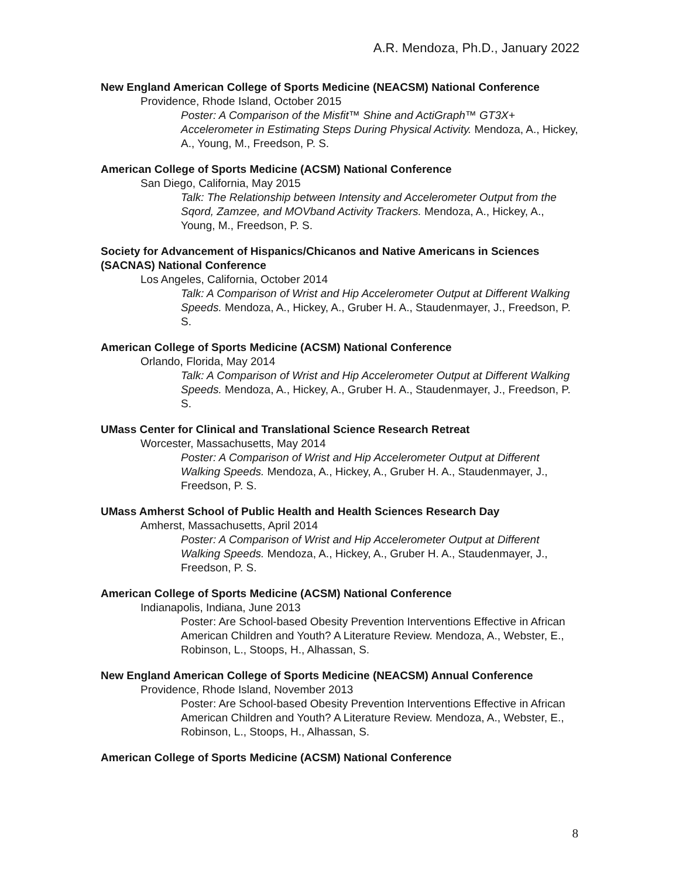A.R. Mendoza, Ph.D., January 2022
New England American College of Sports Medicine (NEACSM) National Conference
Providence, Rhode Island, October 2015
Poster: A Comparison of the Misfit™ Shine and ActiGraph™ GT3X+ Accelerometer in Estimating Steps During Physical Activity. Mendoza, A., Hickey, A., Young, M., Freedson, P. S.
American College of Sports Medicine (ACSM) National Conference
San Diego, California, May 2015
Talk: The Relationship between Intensity and Accelerometer Output from the Sqord, Zamzee, and MOVband Activity Trackers. Mendoza, A., Hickey, A., Young, M., Freedson, P. S.
Society for Advancement of Hispanics/Chicanos and Native Americans in Sciences (SACNAS) National Conference
Los Angeles, California, October 2014
Talk: A Comparison of Wrist and Hip Accelerometer Output at Different Walking Speeds. Mendoza, A., Hickey, A., Gruber H. A., Staudenmayer, J., Freedson, P. S.
American College of Sports Medicine (ACSM) National Conference
Orlando, Florida, May 2014
Talk: A Comparison of Wrist and Hip Accelerometer Output at Different Walking Speeds. Mendoza, A., Hickey, A., Gruber H. A., Staudenmayer, J., Freedson, P. S.
UMass Center for Clinical and Translational Science Research Retreat
Worcester, Massachusetts, May 2014
Poster: A Comparison of Wrist and Hip Accelerometer Output at Different Walking Speeds. Mendoza, A., Hickey, A., Gruber H. A., Staudenmayer, J., Freedson, P. S.
UMass Amherst School of Public Health and Health Sciences Research Day
Amherst, Massachusetts, April 2014
Poster: A Comparison of Wrist and Hip Accelerometer Output at Different Walking Speeds. Mendoza, A., Hickey, A., Gruber H. A., Staudenmayer, J., Freedson, P. S.
American College of Sports Medicine (ACSM) National Conference
Indianapolis, Indiana, June 2013
Poster: Are School-based Obesity Prevention Interventions Effective in African American Children and Youth? A Literature Review. Mendoza, A., Webster, E., Robinson, L., Stoops, H., Alhassan, S.
New England American College of Sports Medicine (NEACSM) Annual Conference
Providence, Rhode Island, November 2013
Poster: Are School-based Obesity Prevention Interventions Effective in African American Children and Youth? A Literature Review. Mendoza, A., Webster, E., Robinson, L., Stoops, H., Alhassan, S.
American College of Sports Medicine (ACSM) National Conference
8